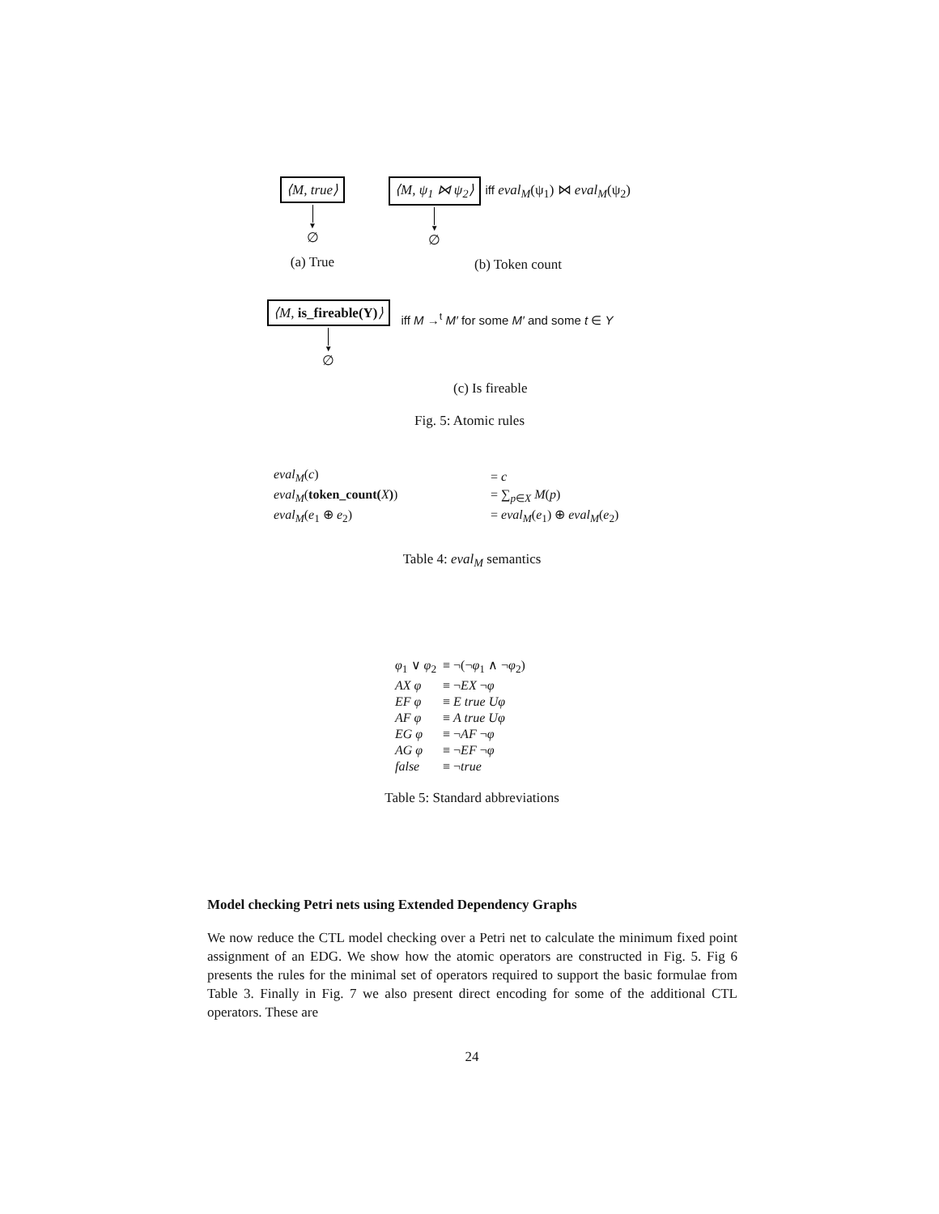⟨M, true⟩
▼
∅
(a) True
⟨M, ψ<sub>1</sub> ⋈ ψ<sub>2</sub>⟩
▼
∅
iff eval<sub>M</sub>(ψ<sub>1</sub>) ⋈ eval<sub>M</sub>(ψ<sub>2</sub>)
(b) Token count
⟨M, is_fireable(Y)⟩
▼
∅
iff M →<sup>t</sup> M′ for some M′ and some t ∈ Y
(c) Is fireable
Fig. 5: Atomic rules
| eval<sub>M</sub> ( c ) | = c |
| eval<sub>M</sub> ( token_count( X ) ) | = ∑<sub>p∈X</sub> M ( p ) |
| eval<sub>M</sub> ( e<sub>1</sub> ⊕ e<sub>2</sub>) | = eval<sub>M</sub> ( e<sub>1</sub>) ⊕ eval<sub>M</sub> ( e<sub>2</sub>) |
Table 4: eval<sub>M</sub> semantics
| φ<sub>1</sub> ∨ φ<sub>2</sub> | ≡ ¬(¬ φ<sub>1</sub> ∧ ¬ φ<sub>2</sub>) |
| AX φ | ≡ ¬ EX ¬ φ |
| EF φ | ≡ E true Uφ |
| AF φ | ≡ A true Uφ |
| EG φ | ≡ ¬ AF ¬ φ |
| AG φ | ≡ ¬ EF ¬ φ |
| false | ≡ ¬ true |
Table 5: Standard abbreviations
Model checking Petri nets using Extended Dependency Graphs
We now reduce the CTL model checking over a Petri net to calculate the minimum fixed point assignment of an EDG. We show how the atomic operators are constructed in Fig. 5. Fig 6 presents the rules for the minimal set of operators required to support the basic formulae from Table 3. Finally in Fig. 7 we also present direct encoding for some of the additional CTL operators. These are
24